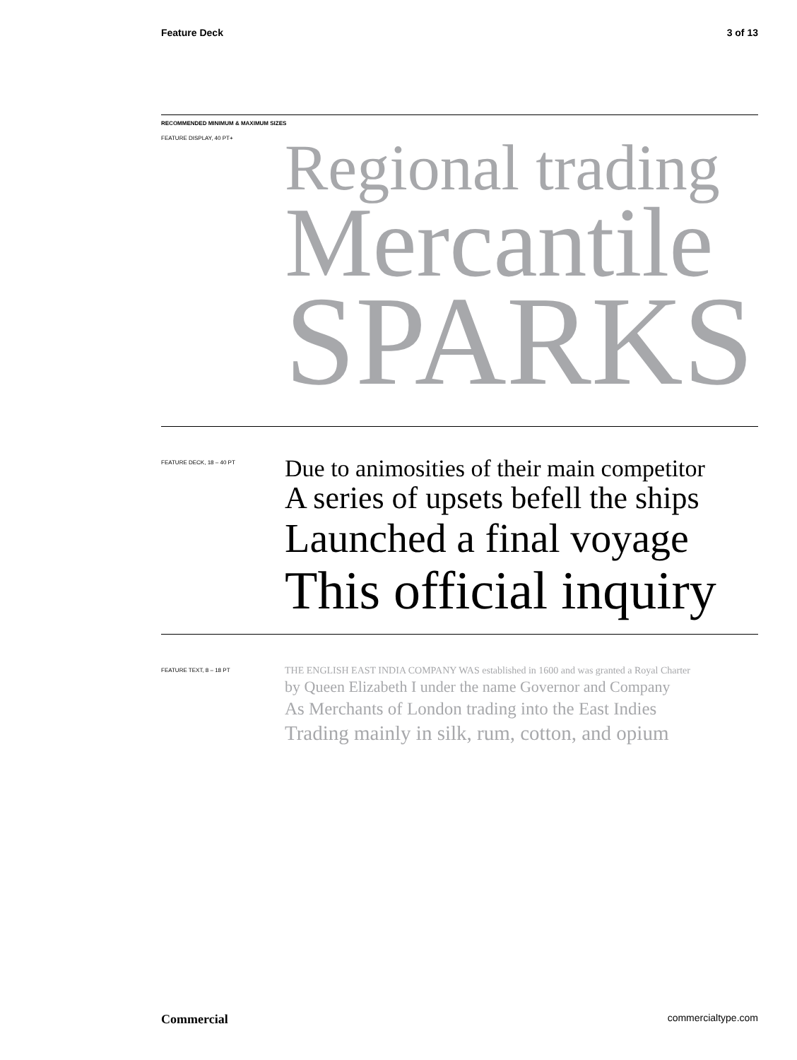Feature Deck 3 of 13
RECOMMENDED MINIMUM & MAXIMUM SIZES
FEATURE DISPLAY, 40 PT+
Regional trading
Mercantile
SPARKS
FEATURE DECK, 18 – 40 PT
Due to animosities of their main competitor
A series of upsets befell the ships
Launched a final voyage
This official inquiry
FEATURE TEXT, 8 – 18 PT
THE ENGLISH EAST INDIA COMPANY WAS established in 1600 and was granted a Royal Charter
by Queen Elizabeth I under the name Governor and Company
As Merchants of London trading into the East Indies
Trading mainly in silk, rum, cotton, and opium
Commercial commercialtype.com